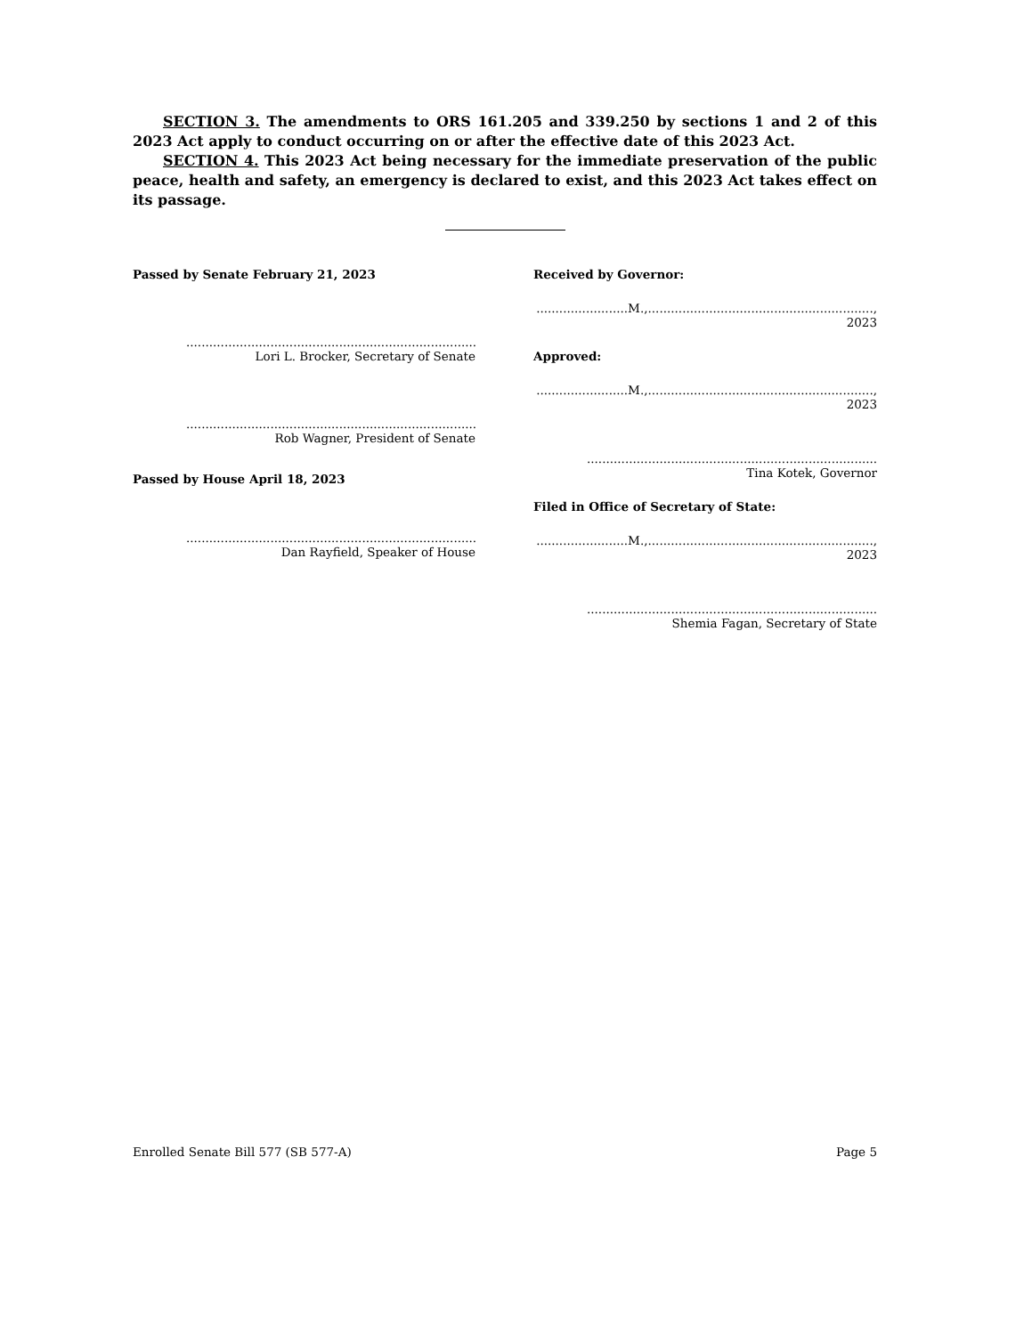SECTION 3. The amendments to ORS 161.205 and 339.250 by sections 1 and 2 of this 2023 Act apply to conduct occurring on or after the effective date of this 2023 Act.
SECTION 4. This 2023 Act being necessary for the immediate preservation of the public peace, health and safety, an emergency is declared to exist, and this 2023 Act takes effect on its passage.
Passed by Senate February 21, 2023
....................................................................................
Lori L. Brocker, Secretary of Senate
....................................................................................
Rob Wagner, President of Senate
Passed by House April 18, 2023
....................................................................................
Dan Rayfield, Speaker of House
Received by Governor:
........................M.,..........................................................., 2023
Approved:
........................M.,..........................................................., 2023
....................................................................................
Tina Kotek, Governor
Filed in Office of Secretary of State:
........................M.,..........................................................., 2023
....................................................................................
Shemia Fagan, Secretary of State
Enrolled Senate Bill 577 (SB 577-A) Page 5